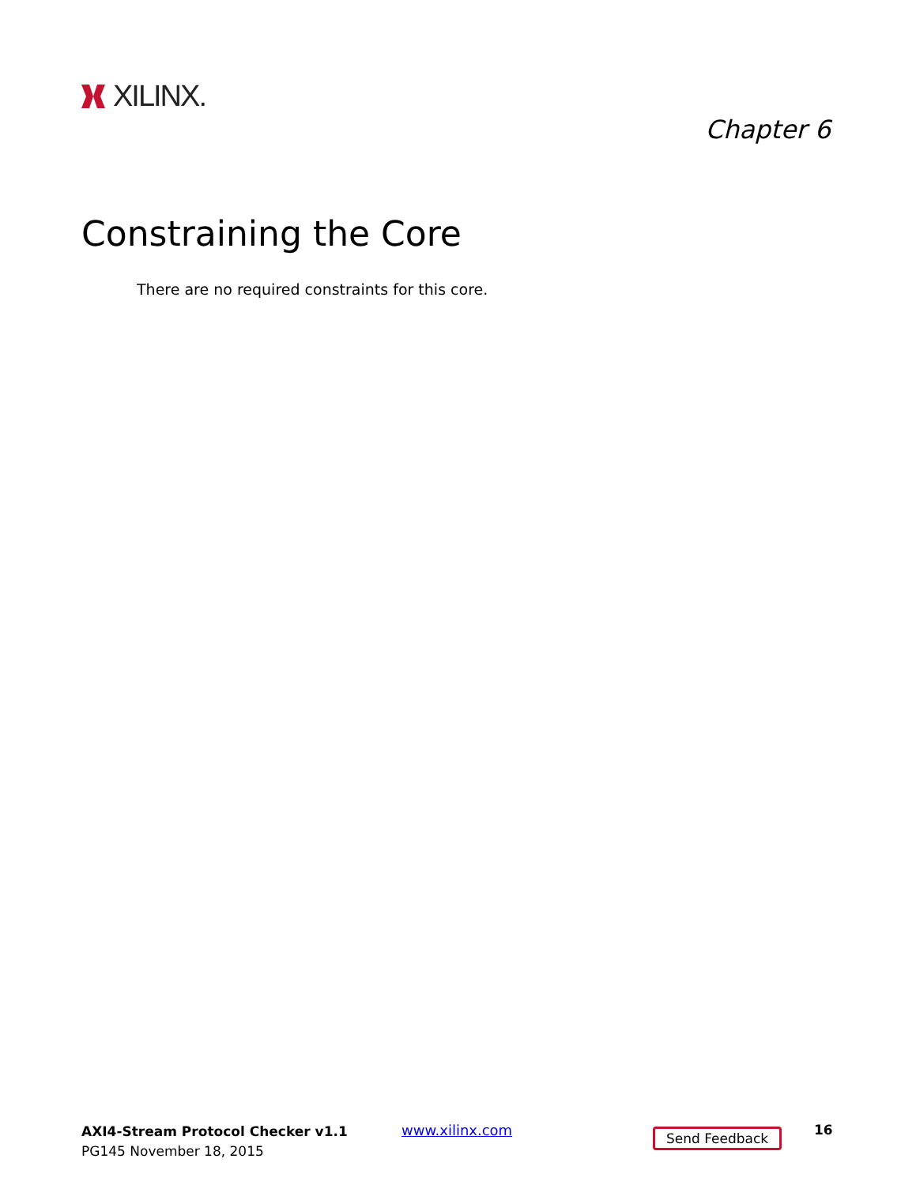XILINX.
Chapter 6
Constraining the Core
There are no required constraints for this core.
AXI4-Stream Protocol Checker v1.1
PG145 November 18, 2015
www.xilinx.com Send Feedback 16